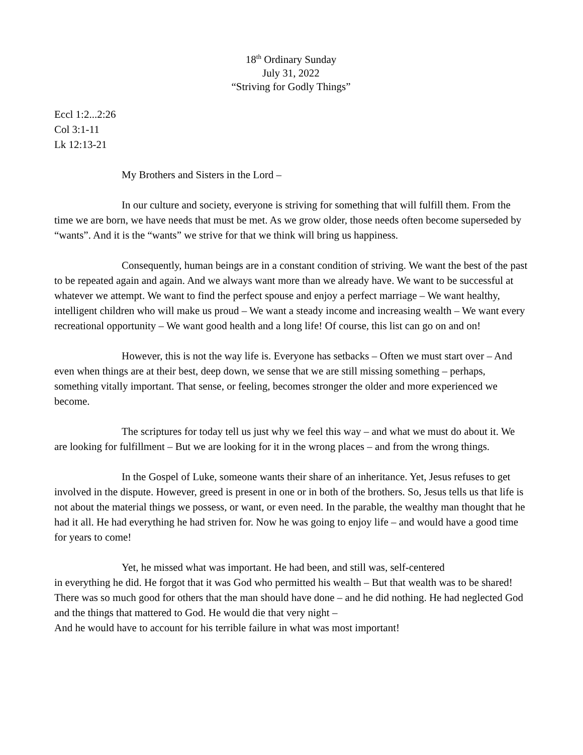18<sup>th</sup> Ordinary Sunday
July 31, 2022
“Striving for Godly Things”
Eccl 1:2...2:26
Col 3:1-11
Lk 12:13-21
My Brothers and Sisters in the Lord –
In our culture and society, everyone is striving for something that will fulfill them. From the time we are born, we have needs that must be met. As we grow older, those needs often become superseded by “wants”. And it is the “wants” we strive for that we think will bring us happiness.
Consequently, human beings are in a constant condition of striving. We want the best of the past to be repeated again and again. And we always want more than we already have. We want to be successful at whatever we attempt. We want to find the perfect spouse and enjoy a perfect marriage – We want healthy, intelligent children who will make us proud – We want a steady income and increasing wealth – We want every recreational opportunity – We want good health and a long life! Of course, this list can go on and on!
However, this is not the way life is. Everyone has setbacks – Often we must start over – And even when things are at their best, deep down, we sense that we are still missing something – perhaps, something vitally important. That sense, or feeling, becomes stronger the older and more experienced we become.
The scriptures for today tell us just why we feel this way – and what we must do about it. We are looking for fulfillment – But we are looking for it in the wrong places – and from the wrong things.
In the Gospel of Luke, someone wants their share of an inheritance. Yet, Jesus refuses to get involved in the dispute. However, greed is present in one or in both of the brothers. So, Jesus tells us that life is not about the material things we possess, or want, or even need. In the parable, the wealthy man thought that he had it all. He had everything he had striven for. Now he was going to enjoy life – and would have a good time for years to come!
Yet, he missed what was important. He had been, and still was, self-centered
in everything he did. He forgot that it was God who permitted his wealth – But that wealth was to be shared! There was so much good for others that the man should have done – and he did nothing. He had neglected God and the things that mattered to God. He would die that very night –
And he would have to account for his terrible failure in what was most important!